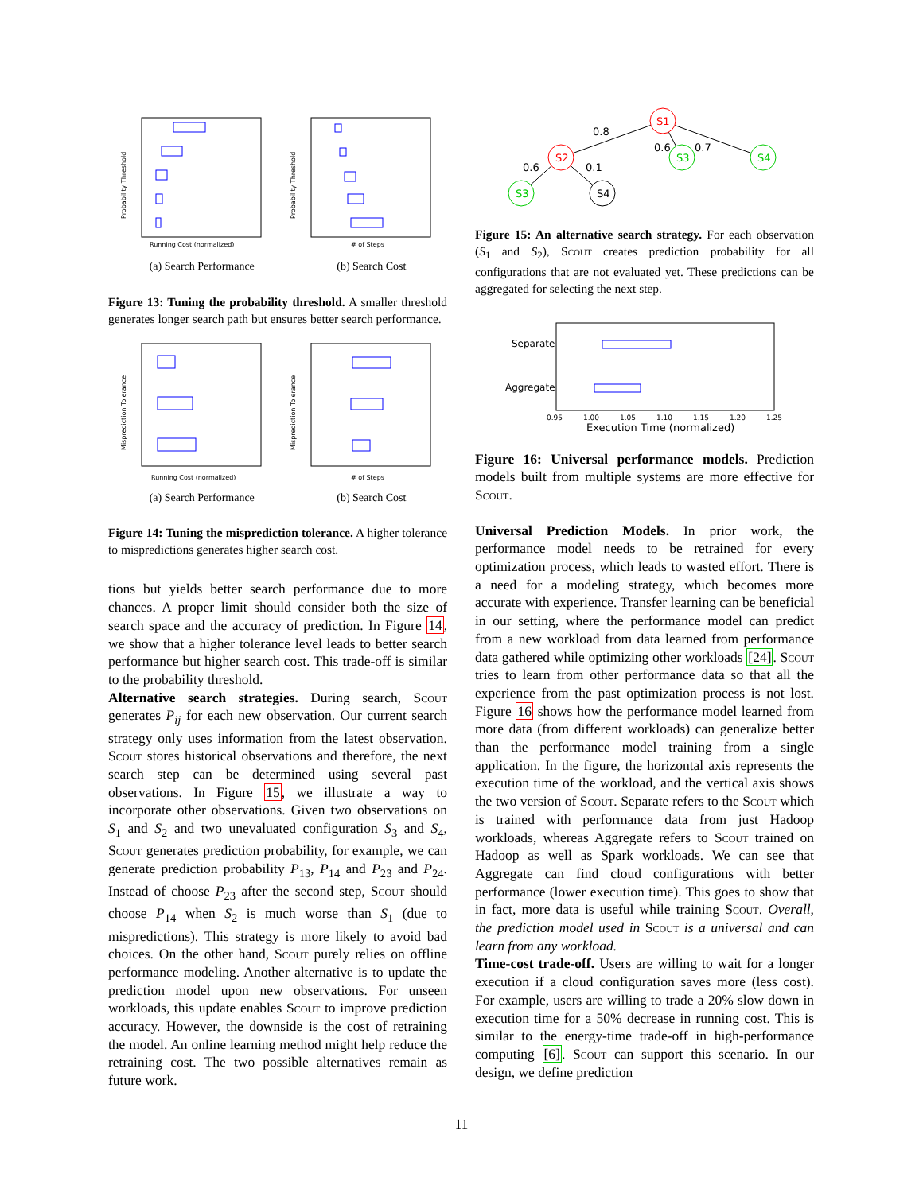Probability Threshold
Running Cost (normalized)
Probability Threshold
# of Steps
(a) Search Performance (b) Search Cost
Figure 13: Tuning the probability threshold. A smaller threshold generates longer search path but ensures better search performance.
Misprediction Tolerance
Running Cost (normalized)
Misprediction Tolerance
# of Steps
(a) Search Performance (b) Search Cost
Figure 14: Tuning the misprediction tolerance. A higher tolerance to mispredictions generates higher search cost.
tions but yields better search performance due to more chances. A proper limit should consider both the size of search space and the accuracy of prediction. In Figure 14, we show that a higher tolerance level leads to better search performance but higher search cost. This trade-off is similar to the probability threshold.
Alternative search strategies. During search, Scout generates P<sub>ij</sub> for each new observation. Our current search strategy only uses information from the latest observation. Scout stores historical observations and therefore, the next search step can be determined using several past observations. In Figure 15, we illustrate a way to incorporate other observations. Given two observations on S<sub>1</sub> and S<sub>2</sub> and two unevaluated configuration S<sub>3</sub> and S<sub>4</sub>, Scout generates prediction probability, for example, we can generate prediction probability P<sub>13</sub>, P<sub>14</sub> and P<sub>23</sub> and P<sub>24</sub>. Instead of choose P<sub>23</sub> after the second step, Scout should choose P<sub>14</sub> when S<sub>2</sub> is much worse than S<sub>1</sub> (due to mispredictions). This strategy is more likely to avoid bad choices. On the other hand, Scout purely relies on offline performance modeling. Another alternative is to update the prediction model upon new observations. For unseen workloads, this update enables Scout to improve prediction accuracy. However, the downside is the cost of retraining the model. An online learning method might help reduce the retraining cost. The two possible alternatives remain as future work.
S1
S2
S3
S4
S3
S4
0.8
0.6
0.7
0.6
0.1
Figure 15: An alternative search strategy. For each observation (S<sub>1</sub> and S<sub>2</sub>), Scout creates prediction probability for all configurations that are not evaluated yet. These predictions can be aggregated for selecting the next step.
Separate
Aggregate
0.95
1.00
1.05
1.10
1.15
1.20
1.25
Execution Time (normalized)
Figure 16: Universal performance models. Prediction models built from multiple systems are more effective for Scout.
Universal Prediction Models. In prior work, the performance model needs to be retrained for every optimization process, which leads to wasted effort. There is a need for a modeling strategy, which becomes more accurate with experience. Transfer learning can be beneficial in our setting, where the performance model can predict from a new workload from data learned from performance data gathered while optimizing other workloads [24]. Scout tries to learn from other performance data so that all the experience from the past optimization process is not lost. Figure 16 shows how the performance model learned from more data (from different workloads) can generalize better than the performance model training from a single application. In the figure, the horizontal axis represents the execution time of the workload, and the vertical axis shows the two version of Scout. Separate refers to the Scout which is trained with performance data from just Hadoop workloads, whereas Aggregate refers to Scout trained on Hadoop as well as Spark workloads. We can see that Aggregate can find cloud configurations with better performance (lower execution time). This goes to show that in fact, more data is useful while training Scout. Overall, the prediction model used in Scout is a universal and can learn from any workload.
Time-cost trade-off. Users are willing to wait for a longer execution if a cloud configuration saves more (less cost). For example, users are willing to trade a 20% slow down in execution time for a 50% decrease in running cost. This is similar to the energy-time trade-off in high-performance computing [6]. Scout can support this scenario. In our design, we define prediction
11